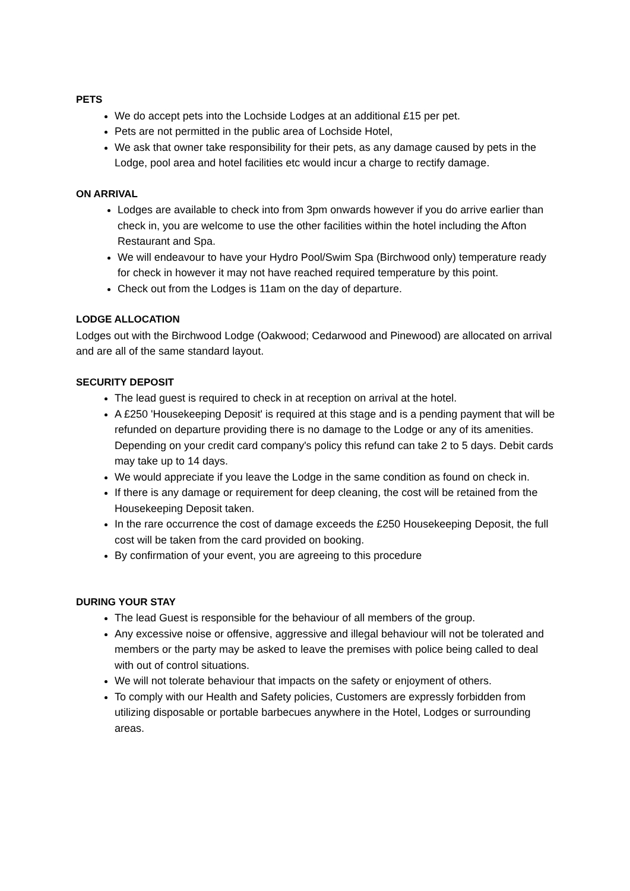PETS
We do accept pets into the Lochside Lodges at an additional £15 per pet.
Pets are not permitted in the public area of Lochside Hotel,
We ask that owner take responsibility for their pets, as any damage caused by pets in the Lodge, pool area and hotel facilities etc would incur a charge to rectify damage.
ON ARRIVAL
Lodges are available to check into from 3pm onwards however if you do arrive earlier than check in, you are welcome to use the other facilities within the hotel including the Afton Restaurant and Spa.
We will endeavour to have your Hydro Pool/Swim Spa (Birchwood only) temperature ready for check in however it may not have reached required temperature by this point.
Check out from the Lodges is 11am on the day of departure.
LODGE ALLOCATION
Lodges out with the Birchwood Lodge (Oakwood; Cedarwood and Pinewood) are allocated on arrival and are all of the same standard layout.
SECURITY DEPOSIT
The lead guest is required to check in at reception on arrival at the hotel.
A £250 'Housekeeping Deposit' is required at this stage and is a pending payment that will be refunded on departure providing there is no damage to the Lodge or any of its amenities. Depending on your credit card company's policy this refund can take 2 to 5 days. Debit cards may take up to 14 days.
We would appreciate if you leave the Lodge in the same condition as found on check in.
If there is any damage or requirement for deep cleaning, the cost will be retained from the Housekeeping Deposit taken.
In the rare occurrence the cost of damage exceeds the £250 Housekeeping Deposit, the full cost will be taken from the card provided on booking.
By confirmation of your event, you are agreeing to this procedure
DURING YOUR STAY
The lead Guest is responsible for the behaviour of all members of the group.
Any excessive noise or offensive, aggressive and illegal behaviour will not be tolerated and members or the party may be asked to leave the premises with police being called to deal with out of control situations.
We will not tolerate behaviour that impacts on the safety or enjoyment of others.
To comply with our Health and Safety policies, Customers are expressly forbidden from utilizing disposable or portable barbecues anywhere in the Hotel, Lodges or surrounding areas.